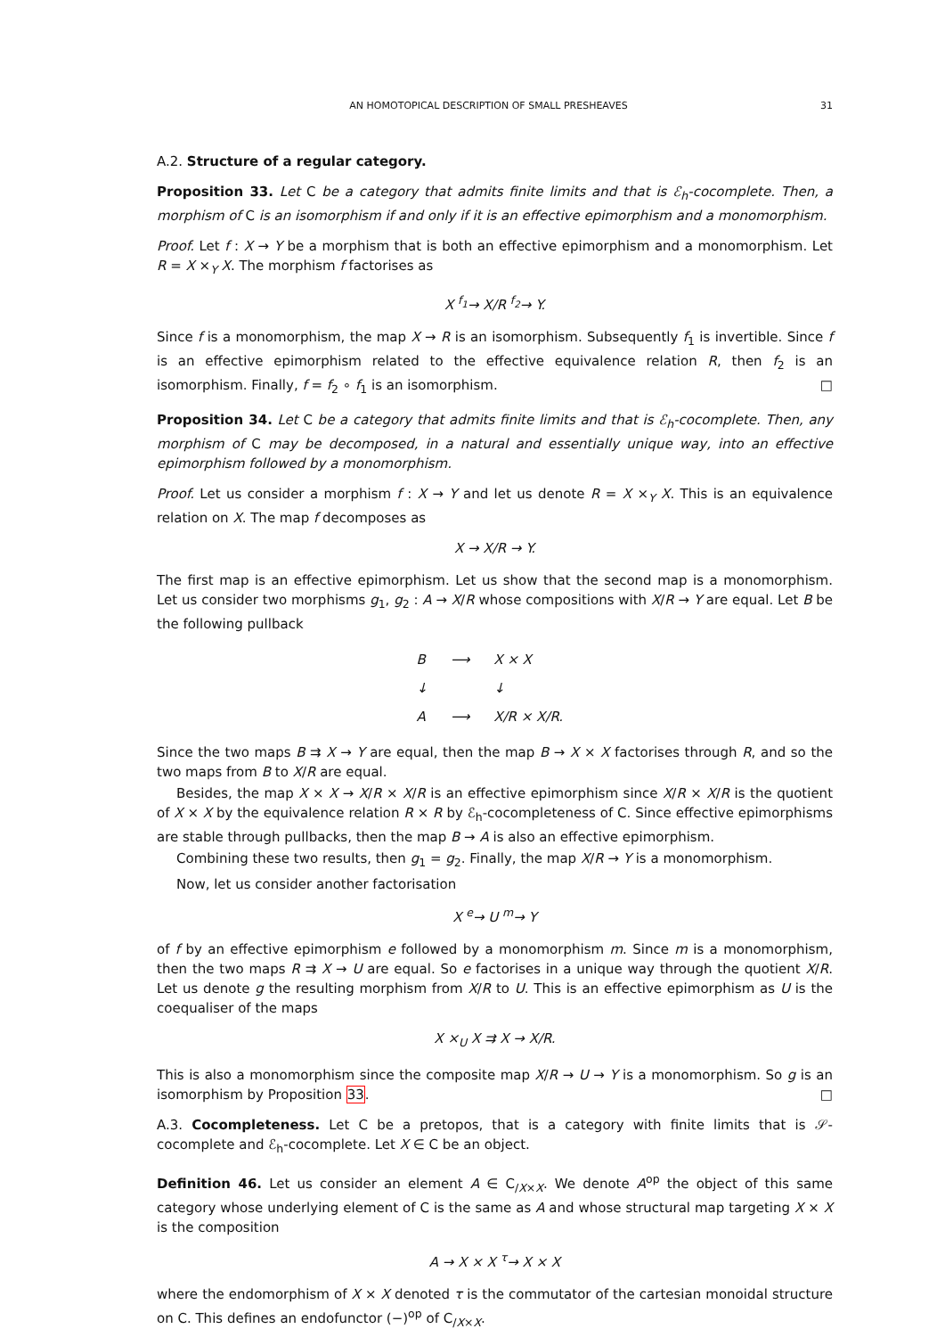AN HOMOTOPICAL DESCRIPTION OF SMALL PRESHEAVES 31
A.2. Structure of a regular category.
Proposition 33. Let C be a category that admits finite limits and that is ℰ<sub>h</sub>-cocomplete. Then, a morphism of C is an isomorphism if and only if it is an effective epimorphism and a monomorphism.
Proof. Let f : X → Y be a morphism that is both an effective epimorphism and a monomorphism. Let R = X ×<sub>Y</sub> X. The morphism f factorises as
X <sup>f<sub>1</sub></sup>→ X/R <sup>f<sub>2</sub></sup>→ Y.
Since f is a monomorphism, the map X → R is an isomorphism. Subsequently f<sub>1</sub> is invertible. Since f is an effective epimorphism related to the effective equivalence relation R, then f<sub>2</sub> is an isomorphism. Finally, f = f<sub>2</sub> ∘ f<sub>1</sub> is an isomorphism. □
Proposition 34. Let C be a category that admits finite limits and that is ℰ<sub>h</sub>-cocomplete. Then, any morphism of C may be decomposed, in a natural and essentially unique way, into an effective epimorphism followed by a monomorphism.
Proof. Let us consider a morphism f : X → Y and let us denote R = X ×<sub>Y</sub> X. This is an equivalence relation on X. The map f decomposes as
X → X/R → Y.
The first map is an effective epimorphism. Let us show that the second map is a monomorphism. Let us consider two morphisms g<sub>1</sub>, g<sub>2</sub> : A → X/R whose compositions with X/R → Y are equal. Let B be the following pullback
| B | ⟶ | X × X |
| ↓ | | ↓ |
| A | ⟶ | X/R × X/R. |
Since the two maps B ⇉ X → Y are equal, then the map B → X × X factorises through R, and so the two maps from B to X/R are equal.
Besides, the map X × X → X/R × X/R is an effective epimorphism since X/R × X/R is the quotient of X × X by the equivalence relation R × R by ℰ<sub>h</sub>-cocompleteness of C. Since effective epimorphisms are stable through pullbacks, then the map B → A is also an effective epimorphism.
Combining these two results, then g<sub>1</sub> = g<sub>2</sub>. Finally, the map X/R → Y is a monomorphism.
Now, let us consider another factorisation
X <sup>e</sup>→ U <sup>m</sup>→ Y
of f by an effective epimorphism e followed by a monomorphism m. Since m is a monomorphism, then the two maps R ⇉ X → U are equal. So e factorises in a unique way through the quotient X/R. Let us denote g the resulting morphism from X/R to U. This is an effective epimorphism as U is the coequaliser of the maps
X ×<sub>U</sub> X ⇉ X → X/R.
This is also a monomorphism since the composite map X/R → U → Y is a monomorphism. So g is an isomorphism by Proposition 33. □
A.3. Cocompleteness. Let C be a pretopos, that is a category with finite limits that is 𝒮-cocomplete and ℰ<sub>h</sub>-cocomplete. Let X ∈ C be an object.
Definition 46. Let us consider an element A ∈ C<sub>/X×X</sub>. We denote A<sup>op</sup> the object of this same category whose underlying element of C is the same as A and whose structural map targeting X × X is the composition
A → X × X <sup>τ</sup>→ X × X
where the endomorphism of X × X denoted τ is the commutator of the cartesian monoidal structure on C. This defines an endofunctor (−)<sup>op</sup> of C<sub>/X×X</sub>.